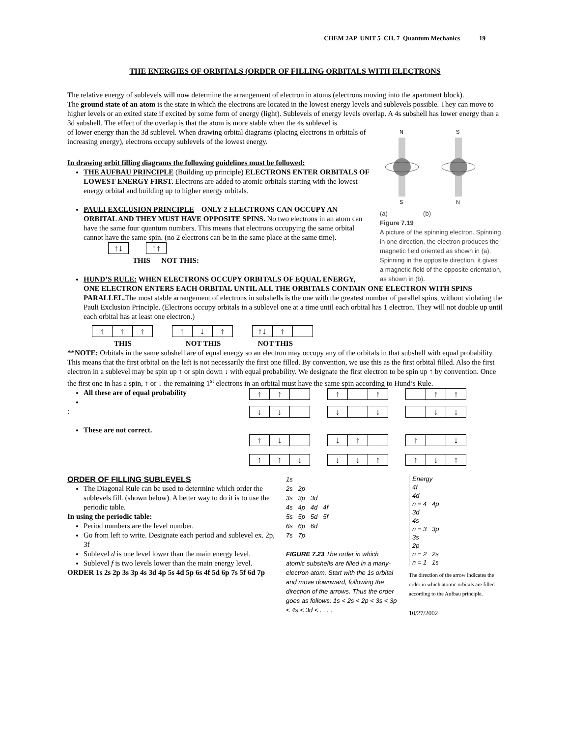CHEM 2AP UNIT 5 CH. 7 Quantum Mechanics 19
THE ENERGIES OF ORBITALS (ORDER OF FILLING ORBITALS WITH ELECTRONS
The relative energy of sublevels will now determine the arrangement of electron in atoms (electrons moving into the apartment block).
The ground state of an atom is the state in which the electrons are located in the lowest energy levels and sublevels possible. They can move to higher levels or an exited state if excited by some form of energy (light). Sublevels of energy levels overlap. A 4s subshell has lower energy than a 3d subshell. The effect of the overlap is that the atom is more stable when the 4s sublevel is
N
S
S
N
(a) (b)
Figure 7.19
A picture of the spinning electron. Spinning in one direction, the electron produces the magnetic field oriented as shown in (a). Spinning in the opposite direction, it gives a magnetic field of the opposite orientation, as shown in (b).
of lower energy than the 3d sublevel. When drawing orbital diagrams (placing electrons in orbitals of increasing energy), electrons occupy sublevels of the lowest energy.
In drawing orbit filling diagrams the following guidelines must be followed:
THE AUFBAU PRINCIPLE (Building up principle) ELECTRONS ENTER ORBITALS OF LOWEST ENERGY FIRST. Electrons are added to atomic orbitals starting with the lowest energy orbital and building up to higher energy orbitals.
PAULI EXCLUSION PRINCIPLE – ONLY 2 ELECTRONS CAN OCCUPY AN ORBITAL AND THEY MUST HAVE OPPOSITE SPINS. No two electrons in an atom can have the same four quantum numbers. This means that electrons occupying the same orbital cannot have the same spin. (no 2 electrons can be in the same place at the same time).
| ↑↓ |
| ↑↑ |
THIS NOT THIS:
HUND’S RULE: WHEN ELECTRONS OCCUPY ORBITALS OF EQUAL ENERGY, ONE ELECTRON ENTERS EACH ORBITAL UNTIL ALL THE ORBITALS CONTAIN ONE ELECTRON WITH SPINS PARALLEL. The most stable arrangement of electrons in subshells is the one with the greatest number of parallel spins, without violating the Pauli Exclusion Principle. (Electrons occupy orbitals in a sublevel one at a time until each orbital has 1 electron. They will not double up until each orbital has at least one electron.)
| ↑ | ↑ | ↑ |
| ↑ | ↓ | ↑ |
| ↑↓ | ↑ | |
THIS NOT THIS NOT THIS
**NOTE: Orbitals in the same subshell are of equal energy so an electron may occupy any of the orbitals in that subshell with equal probability. This means that the first orbital on the left is not necessarily the first one filled. By convention, we use this as the first orbital filled. Also the first electron in a sublevel may be spin up ↑ or spin down ↓ with equal probability. We designate the first electron to be spin up ↑ by convention. Once the first one in has a spin, ↑ or ↓ the remaining 1<sup>st</sup> electrons in an orbital must have the same spin according to Hund’s Rule.
All these are of equal probability
:
These are not correct.
| ↑ | ↑ | |
| ↑ | | ↑ |
| | ↑ | ↑ |
| ↓ | ↓ | |
| ↓ | | ↓ |
| | ↓ | ↓ |
| ↑ | ↓ | |
| ↓ | ↑ | |
| ↑ | | ↓ |
| ↑ | ↑ | ↓ |
| ↓ | ↓ | ↑ |
| ↑ | ↓ | ↑ |
ORDER OF FILLING SUBLEVELS
The Diagonal Rule can be used to determine which order the sublevels fill. (shown below). A better way to do it is to use the periodic table.
In using the periodic table:
Period numbers are the level number.
Go from left to write. Designate each period and sublevel ex. 2p, 3f
Sublevel d is one level lower than the main energy level.
Sublevel f is two levels lower than the main energy level.
ORDER 1s 2s 2p 3s 3p 4s 3d 4p 5s 4d 5p 6s 4f 5d 6p 7s 5f 6d 7p
1s
2s 2p
3s 3p 3d
4s 4p 4d 4f
5s 5p 5d 5f
6s 6p 6d
7s 7p
FIGURE 7.23 The order in which atomic subshells are filled in a many-electron atom. Start with the 1s orbital and move downward, following the direction of the arrows. Thus the order goes as follows: 1s < 2s < 2p < 3s < 3p < 4s < 3d < . . . .
Energy
4f
4d
n = 4 4p
3d
4s
n = 3 3p
3s
2p
n = 2 2s
n = 1 1s
The direction of the arrow indicates the order in which atomic orbitals are filled according to the Aufbau principle.
10/27/2002